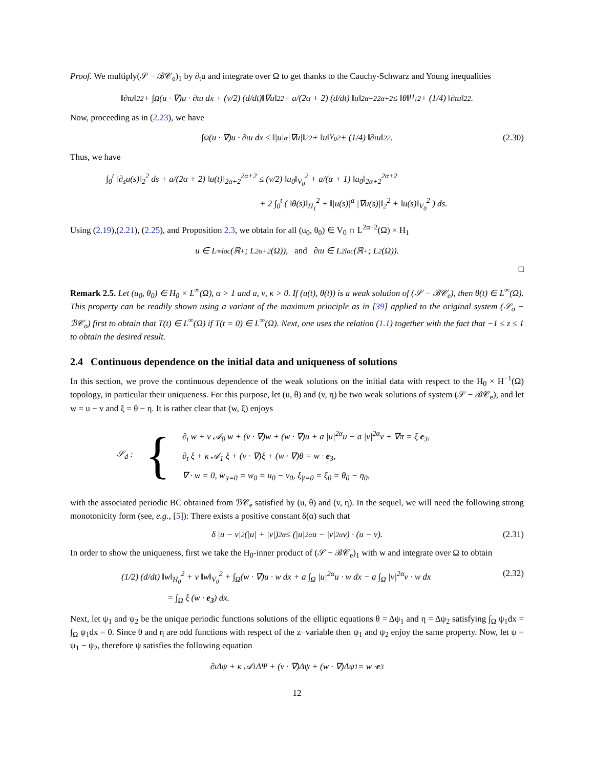Proof. We multiply(𝒮 − ℬ𝒞<sub>e</sub>)<sub>1</sub> by ∂<sub>t</sub>u and integrate over Ω to get thanks to the Cauchy-Schwarz and Young inequalities
‖∂<sub>t</sub>u‖<sub>2</sub><sup>2</sup> + ∫<sub>Ω</sub> (u · ∇)u · ∂<sub>t</sub>u dx + (ν/2) (d/dt)‖∇u‖<sub>2</sub><sup>2</sup> + a/(2α + 2) (d/dt) ‖u‖<sub>2α+2</sub><sup>2α+2</sup> ≤ ‖θ‖<sub>H<sub>1</sub></sub><sup>2</sup> + (1/4) ‖∂<sub>t</sub>u‖<sub>2</sub><sup>2</sup>.
Now, proceeding as in (2.23), we have
∫<sub>Ω</sub> (u · ∇)u · ∂<sub>t</sub>u dx ≤ ‖|u|<sup>α</sup> |∇u|‖<sub>2</sub><sup>2</sup> + ‖u‖<sub>V<sub>0</sub></sub><sup>2</sup> + (1/4) ‖∂<sub>t</sub> u‖<sub>2</sub><sup>2</sup>. (2.30)
Thus, we have
∫<sub>0</sub><sup>t</sup> ‖∂<sub>s</sub>u(s)‖<sub>2</sub><sup>2</sup> ds + a/(2α + 2) ‖u(t)‖<sub>2α+2</sub><sup>2α+2</sup> ≤ (ν/2) ‖u<sub>0</sub>‖<sub>V<sub>0</sub></sub><sup>2</sup> + a/(α + 1) ‖u<sub>0</sub>‖<sub>2α+2</sub><sup>2α+2</sup>
+ 2 ∫<sub>0</sub><sup>t</sup> ( ‖θ(s)‖<sub>H<sub>1</sub></sub><sup>2</sup> + ‖|u(s)|<sup>α</sup> |∇u(s)|‖<sub>2</sub><sup>2</sup> + ‖u(s)‖<sub>V<sub>0</sub></sub><sup>2</sup> ) ds.
Using (2.19),(2.21), (2.25), and Proposition 2.3, we obtain for all (u<sub>0</sub>, θ<sub>0</sub>) ∈ V<sub>0</sub> ∩ L<sup>2α+2</sup>(Ω) × H<sub>1</sub>
u ∈ L<sup>∞</sup><sub>loc</sub>(ℝ<sup>+</sup>; L<sup>2α+2</sup>(Ω)), and ∂<sub>t</sub>u ∈ L<sup>2</sup><sub>loc</sub>(ℝ<sup>+</sup>; L<sup>2</sup>(Ω)).
□
Remark 2.5. Let (u<sub>0</sub>, θ<sub>0</sub>) ∈ H<sub>0</sub> × L<sup>∞</sup>(Ω), α > 1 and a, ν, κ > 0. If (u(t), θ(t)) is a weak solution of (𝒮 − ℬ𝒞<sub>e</sub>), then θ(t) ∈ L<sup>∞</sup>(Ω). This property can be readily shown using a variant of the maximum principle as in [39] applied to the original system (𝒮<sub>o</sub> − ℬ𝒞<sub>o</sub>) first to obtain that T(t) ∈ L<sup>∞</sup>(Ω) if T(t = 0) ∈ L<sup>∞</sup>(Ω). Next, one uses the relation (1.1) together with the fact that −1 ≤ z ≤ 1 to obtain the desired result.
2.4 Continuous dependence on the initial data and uniqueness of solutions
In this section, we prove the continuous dependence of the weak solutions on the initial data with respect to the H<sub>0</sub> × H<sup>−1</sup>(Ω) topology, in particular their uniqueness. For this purpose, let (u, θ) and (v, η) be two weak solutions of system (𝒮 − ℬ𝒞<sub>e</sub>), and let w = u − v and ξ = θ − η. It is rather clear that (w, ξ) enjoys
𝒮<sub>d</sub> : {
∂<sub>t</sub> w + ν 𝒜<sub>0</sub> w + (v · ∇)w + (w · ∇)u + a |u|<sup>2α</sup>u − a |v|<sup>2α</sup>v + ∇π = ξ e<sub>3</sub>,
∂<sub>t</sub> ξ + κ 𝒜<sub>1</sub> ξ + (v · ∇)ξ + (w · ∇)θ = w · e<sub>3</sub>,
∇ · w = 0, w<sub>|t=0</sub> = w<sub>0</sub> = u<sub>0</sub> − v<sub>0</sub>, ξ<sub>|t=0</sub> = ξ<sub>0</sub> = θ<sub>0</sub> − η<sub>0</sub>,
with the associated periodic BC obtained from ℬ𝒞<sub>e</sub> satisfied by (u, θ) and (v, η). In the sequel, we will need the following strong monotonicity form (see, e.g., [5]): There exists a positive constant δ(α) such that
δ |u − v|<sup>2</sup> (|u| + |v|)<sup>2α</sup> ≤ (|u|<sup>2α</sup>u − |v|<sup>2α</sup>v) · (u − v). (2.31)
In order to show the uniqueness, first we take the H<sub>0</sub>-inner product of (𝒮 − ℬ𝒞<sub>e</sub>)<sub>1</sub> with w and integrate over Ω to obtain
(1/2) (d/dt) ‖w‖<sub>H<sub>0</sub></sub><sup>2</sup> + ν ‖w‖<sub>V<sub>0</sub></sub><sup>2</sup> + ∫<sub>Ω</sub>(w · ∇)u · w dx + a ∫<sub>Ω</sub> |u|<sup>2α</sup>u · w dx − a ∫<sub>Ω</sub> |v|<sup>2α</sup>v · w dx
= ∫<sub>Ω</sub> ξ (w · e<sub>3</sub>) dx.
(2.32)
Next, let ψ<sub>1</sub> and ψ<sub>2</sub> be the unique periodic functions solutions of the elliptic equations θ = Δψ<sub>1</sub> and η = Δψ<sub>2</sub> satisfying ∫<sub>Ω</sub> ψ<sub>1</sub>dx = ∫<sub>Ω</sub> ψ<sub>1</sub>dx = 0. Since θ and η are odd functions with respect of the z−variable then ψ<sub>1</sub> and ψ<sub>2</sub> enjoy the same property. Now, let ψ = ψ<sub>1</sub> − ψ<sub>2</sub>, therefore ψ satisfies the following equation
∂<sub>t</sub> Δψ + κ 𝒜<sub>1</sub> ΔΨ + (v · ∇)Δψ + (w · ∇)Δψ<sub>1</sub> = w · e<sub>3</sub>
12